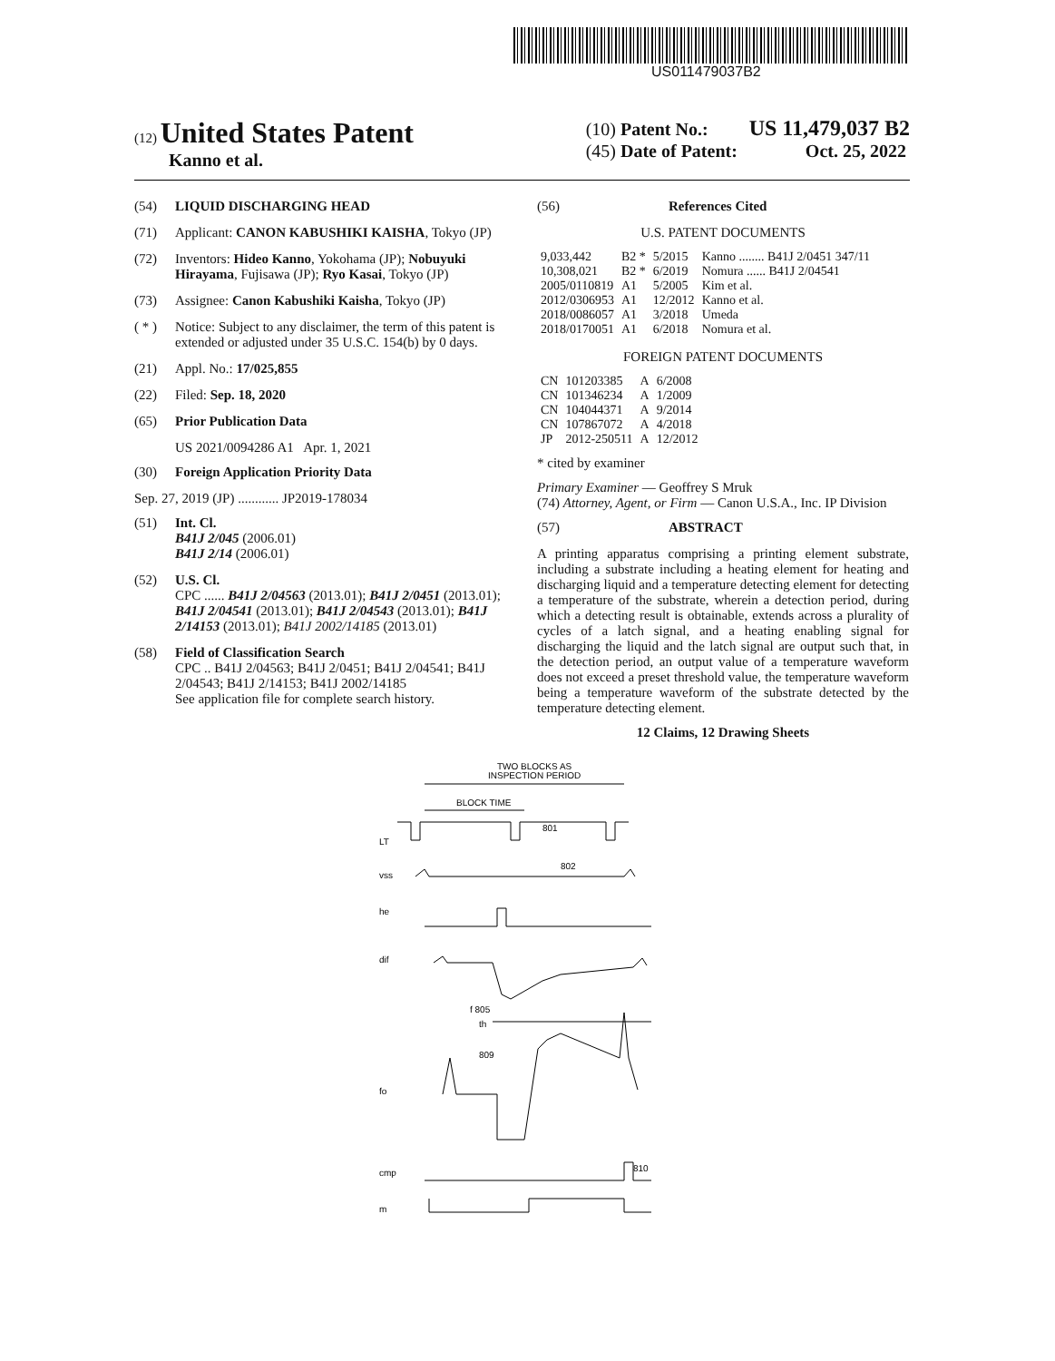US011479037B2
(12) United States Patent
Kanno et al.
(10) Patent No.: US 11,479,037 B2
(45) Date of Patent: Oct. 25, 2022
(54) LIQUID DISCHARGING HEAD
(71) Applicant: CANON KABUSHIKI KAISHA, Tokyo (JP)
(72) Inventors: Hideo Kanno, Yokohama (JP); Nobuyuki Hirayama, Fujisawa (JP); Ryo Kasai, Tokyo (JP)
(73) Assignee: Canon Kabushiki Kaisha, Tokyo (JP)
( * ) Notice: Subject to any disclaimer, the term of this patent is extended or adjusted under 35 U.S.C. 154(b) by 0 days.
(21) Appl. No.: 17/025,855
(22) Filed: Sep. 18, 2020
(65) Prior Publication Data
US 2021/0094286 A1 Apr. 1, 2021
(30) Foreign Application Priority Data
Sep. 27, 2019 (JP) ............ JP2019-178034
(51) Int. Cl.
B41J 2/045 (2006.01)
B41J 2/14 (2006.01)
(52) U.S. Cl.
CPC ...... B41J 2/04563 (2013.01); B41J 2/0451 (2013.01); B41J 2/04541 (2013.01); B41J 2/04543 (2013.01); B41J 2/14153 (2013.01); B41J 2002/14185 (2013.01)
(58) Field of Classification Search
CPC .. B41J 2/04563; B41J 2/0451; B41J 2/04541; B41J 2/04543; B41J 2/14153; B41J 2002/14185
See application file for complete search history.
(56) References Cited
U.S. PATENT DOCUMENTS
| 9,033,442 | B2 * | 5/2015 | Kanno ........ B41J 2/0451 347/11 |
| 10,308,021 | B2 * | 6/2019 | Nomura ...... B41J 2/04541 |
| 2005/0110819 | A1 | 5/2005 | Kim et al. |
| 2012/0306953 | A1 | 12/2012 | Kanno et al. |
| 2018/0086057 | A1 | 3/2018 | Umeda |
| 2018/0170051 | A1 | 6/2018 | Nomura et al. |
FOREIGN PATENT DOCUMENTS
| CN | 101203385 | A | 6/2008 |
| CN | 101346234 | A | 1/2009 |
| CN | 104044371 | A | 9/2014 |
| CN | 107867072 | A | 4/2018 |
| JP | 2012-250511 | A | 12/2012 |
* cited by examiner
Primary Examiner — Geoffrey S Mruk
(74) Attorney, Agent, or Firm — Canon U.S.A., Inc. IP Division
(57) ABSTRACT
A printing apparatus comprising a printing element substrate, including a substrate including a heating element for heating and discharging liquid and a temperature detecting element for detecting a temperature of the substrate, wherein a detection period, during which a detecting result is obtainable, extends across a plurality of cycles of a latch signal, and a heating enabling signal for discharging the liquid and the latch signal are output such that, in the detection period, an output value of a temperature waveform does not exceed a preset threshold value, the temperature waveform being a temperature waveform of the substrate detected by the temperature detecting element.
12 Claims, 12 Drawing Sheets
TWO BLOCKS AS
INSPECTION PERIOD
BLOCK TIME
LT
801
vss
802
he
dif
f 805
th
809
fo
810
cmp
m